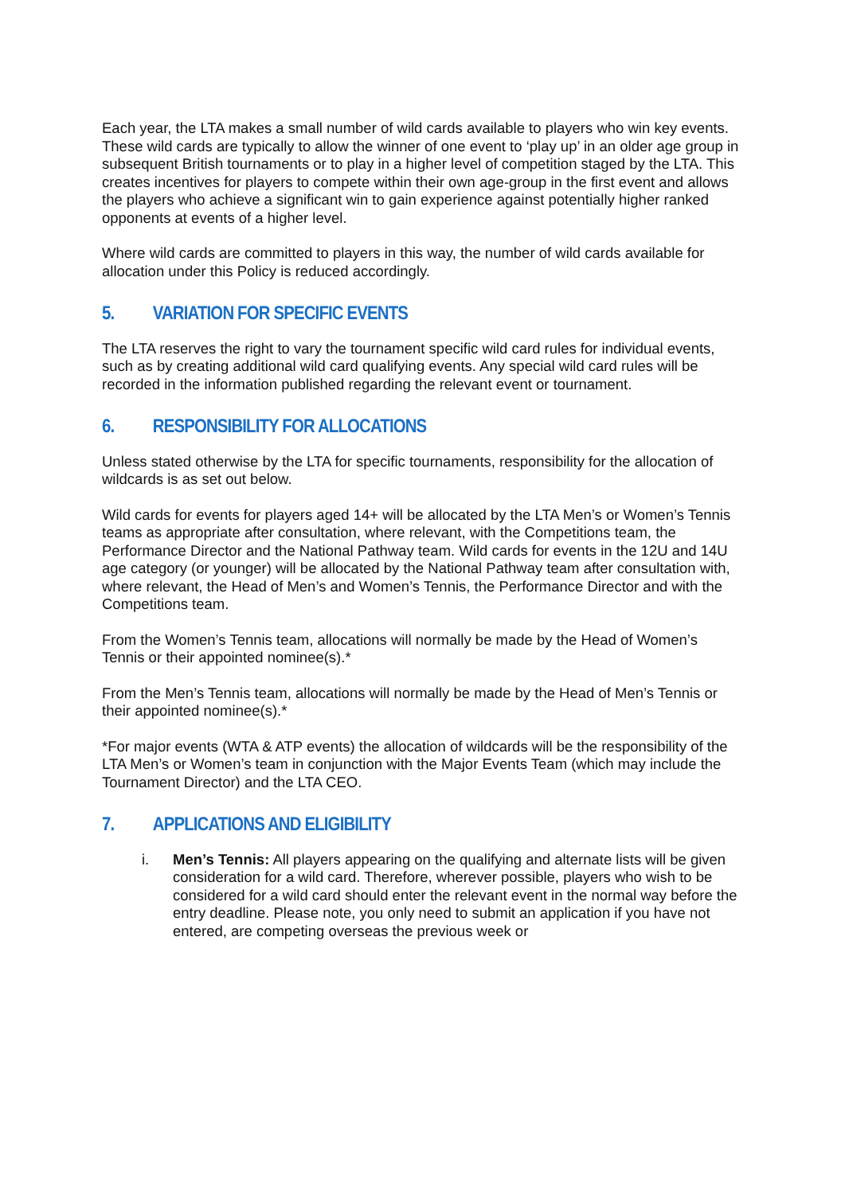Each year, the LTA makes a small number of wild cards available to players who win key events. These wild cards are typically to allow the winner of one event to ‘play up’ in an older age group in subsequent British tournaments or to play in a higher level of competition staged by the LTA. This creates incentives for players to compete within their own age-group in the first event and allows the players who achieve a significant win to gain experience against potentially higher ranked opponents at events of a higher level.
Where wild cards are committed to players in this way, the number of wild cards available for allocation under this Policy is reduced accordingly.
5. VARIATION FOR SPECIFIC EVENTS
The LTA reserves the right to vary the tournament specific wild card rules for individual events, such as by creating additional wild card qualifying events. Any special wild card rules will be recorded in the information published regarding the relevant event or tournament.
6. RESPONSIBILITY FOR ALLOCATIONS
Unless stated otherwise by the LTA for specific tournaments, responsibility for the allocation of wildcards is as set out below.
Wild cards for events for players aged 14+ will be allocated by the LTA Men’s or Women’s Tennis teams as appropriate after consultation, where relevant, with the Competitions team, the Performance Director and the National Pathway team. Wild cards for events in the 12U and 14U age category (or younger) will be allocated by the National Pathway team after consultation with, where relevant, the Head of Men’s and Women’s Tennis, the Performance Director and with the Competitions team.
From the Women’s Tennis team, allocations will normally be made by the Head of Women’s Tennis or their appointed nominee(s).*
From the Men’s Tennis team, allocations will normally be made by the Head of Men’s Tennis or their appointed nominee(s).*
*For major events (WTA & ATP events) the allocation of wildcards will be the responsibility of the LTA Men’s or Women’s team in conjunction with the Major Events Team (which may include the Tournament Director) and the LTA CEO.
7. APPLICATIONS AND ELIGIBILITY
i. Men’s Tennis: All players appearing on the qualifying and alternate lists will be given consideration for a wild card. Therefore, wherever possible, players who wish to be considered for a wild card should enter the relevant event in the normal way before the entry deadline. Please note, you only need to submit an application if you have not entered, are competing overseas the previous week or